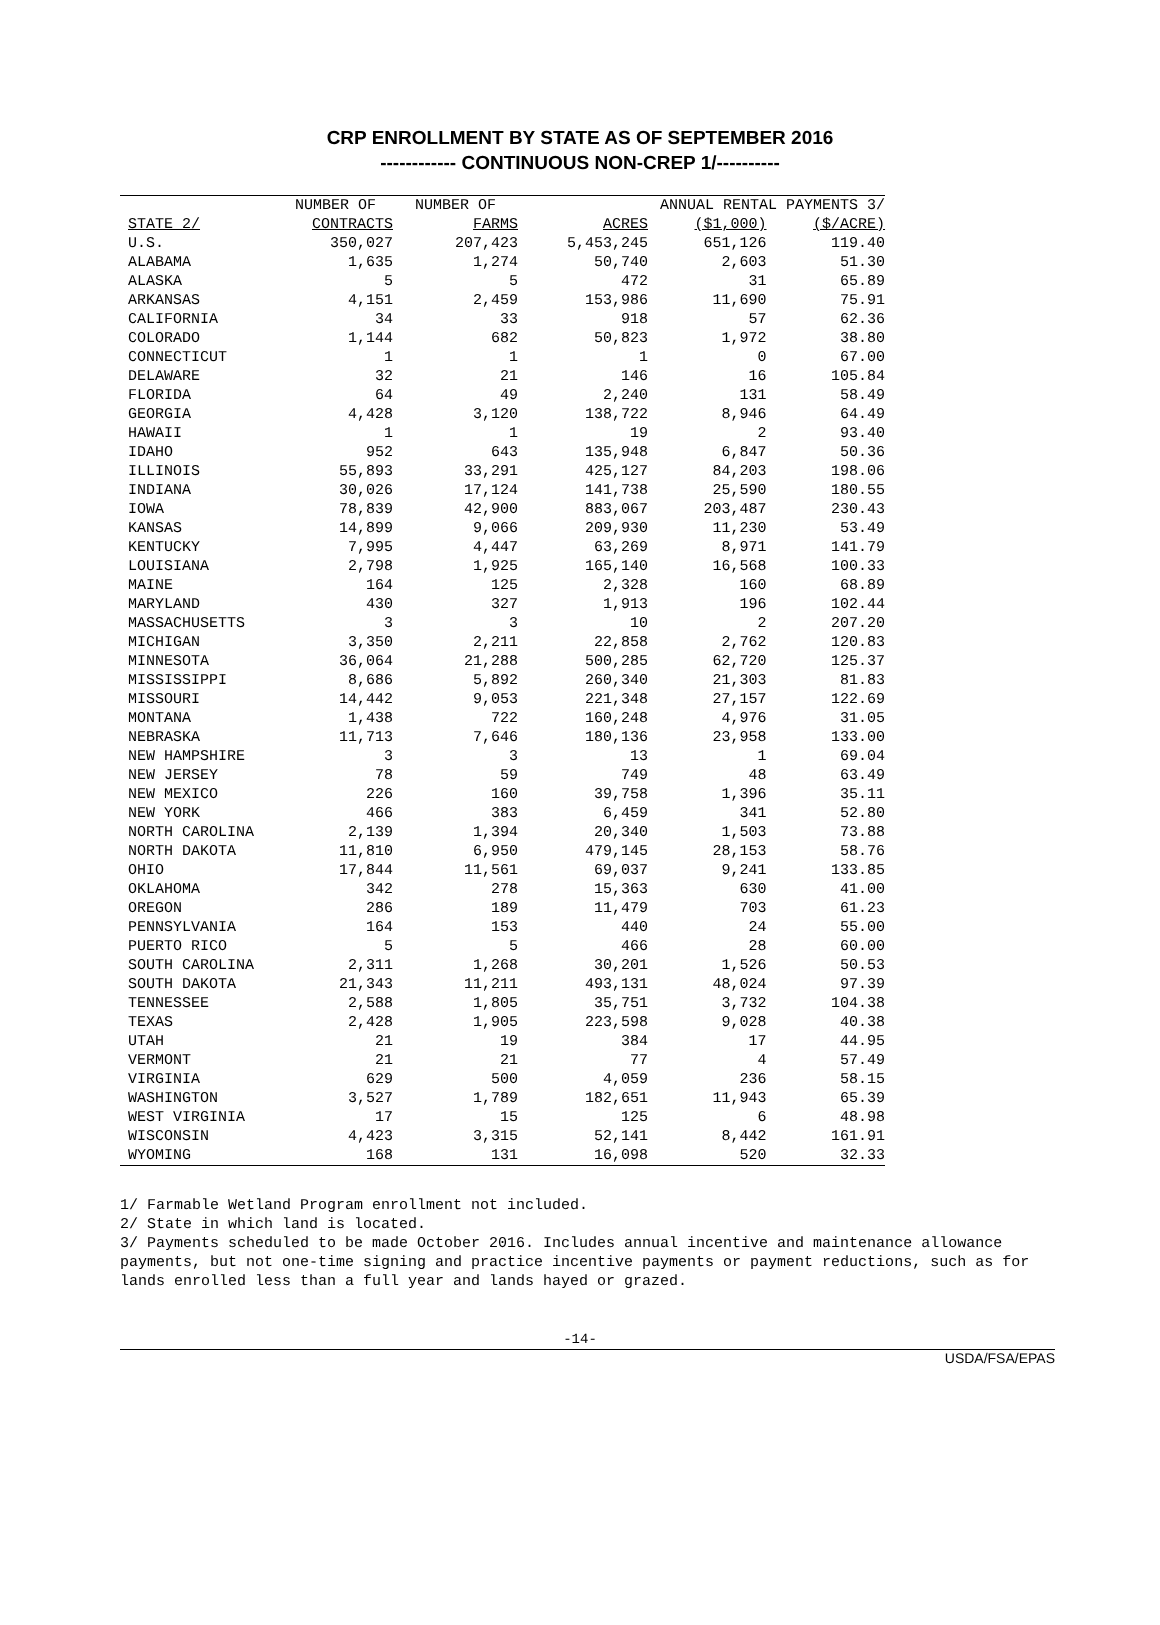CRP ENROLLMENT BY STATE AS OF SEPTEMBER 2016
------------ CONTINUOUS NON-CREP 1/----------
| | NUMBER OF | NUMBER OF | | ANNUAL RENTAL PAYMENTS 3/ | |
| --- | --- | --- | --- | --- | --- |
| STATE 2/ | CONTRACTS | FARMS | ACRES | ($1,000) | ($/ACRE) |
| U.S. | 350,027 | 207,423 | 5,453,245 | 651,126 | 119.40 |
| ALABAMA | 1,635 | 1,274 | 50,740 | 2,603 | 51.30 |
| ALASKA | 5 | 5 | 472 | 31 | 65.89 |
| ARKANSAS | 4,151 | 2,459 | 153,986 | 11,690 | 75.91 |
| CALIFORNIA | 34 | 33 | 918 | 57 | 62.36 |
| COLORADO | 1,144 | 682 | 50,823 | 1,972 | 38.80 |
| CONNECTICUT | 1 | 1 | 1 | 0 | 67.00 |
| DELAWARE | 32 | 21 | 146 | 16 | 105.84 |
| FLORIDA | 64 | 49 | 2,240 | 131 | 58.49 |
| GEORGIA | 4,428 | 3,120 | 138,722 | 8,946 | 64.49 |
| HAWAII | 1 | 1 | 19 | 2 | 93.40 |
| IDAHO | 952 | 643 | 135,948 | 6,847 | 50.36 |
| ILLINOIS | 55,893 | 33,291 | 425,127 | 84,203 | 198.06 |
| INDIANA | 30,026 | 17,124 | 141,738 | 25,590 | 180.55 |
| IOWA | 78,839 | 42,900 | 883,067 | 203,487 | 230.43 |
| KANSAS | 14,899 | 9,066 | 209,930 | 11,230 | 53.49 |
| KENTUCKY | 7,995 | 4,447 | 63,269 | 8,971 | 141.79 |
| LOUISIANA | 2,798 | 1,925 | 165,140 | 16,568 | 100.33 |
| MAINE | 164 | 125 | 2,328 | 160 | 68.89 |
| MARYLAND | 430 | 327 | 1,913 | 196 | 102.44 |
| MASSACHUSETTS | 3 | 3 | 10 | 2 | 207.20 |
| MICHIGAN | 3,350 | 2,211 | 22,858 | 2,762 | 120.83 |
| MINNESOTA | 36,064 | 21,288 | 500,285 | 62,720 | 125.37 |
| MISSISSIPPI | 8,686 | 5,892 | 260,340 | 21,303 | 81.83 |
| MISSOURI | 14,442 | 9,053 | 221,348 | 27,157 | 122.69 |
| MONTANA | 1,438 | 722 | 160,248 | 4,976 | 31.05 |
| NEBRASKA | 11,713 | 7,646 | 180,136 | 23,958 | 133.00 |
| NEW HAMPSHIRE | 3 | 3 | 13 | 1 | 69.04 |
| NEW JERSEY | 78 | 59 | 749 | 48 | 63.49 |
| NEW MEXICO | 226 | 160 | 39,758 | 1,396 | 35.11 |
| NEW YORK | 466 | 383 | 6,459 | 341 | 52.80 |
| NORTH CAROLINA | 2,139 | 1,394 | 20,340 | 1,503 | 73.88 |
| NORTH DAKOTA | 11,810 | 6,950 | 479,145 | 28,153 | 58.76 |
| OHIO | 17,844 | 11,561 | 69,037 | 9,241 | 133.85 |
| OKLAHOMA | 342 | 278 | 15,363 | 630 | 41.00 |
| OREGON | 286 | 189 | 11,479 | 703 | 61.23 |
| PENNSYLVANIA | 164 | 153 | 440 | 24 | 55.00 |
| PUERTO RICO | 5 | 5 | 466 | 28 | 60.00 |
| SOUTH CAROLINA | 2,311 | 1,268 | 30,201 | 1,526 | 50.53 |
| SOUTH DAKOTA | 21,343 | 11,211 | 493,131 | 48,024 | 97.39 |
| TENNESSEE | 2,588 | 1,805 | 35,751 | 3,732 | 104.38 |
| TEXAS | 2,428 | 1,905 | 223,598 | 9,028 | 40.38 |
| UTAH | 21 | 19 | 384 | 17 | 44.95 |
| VERMONT | 21 | 21 | 77 | 4 | 57.49 |
| VIRGINIA | 629 | 500 | 4,059 | 236 | 58.15 |
| WASHINGTON | 3,527 | 1,789 | 182,651 | 11,943 | 65.39 |
| WEST VIRGINIA | 17 | 15 | 125 | 6 | 48.98 |
| WISCONSIN | 4,423 | 3,315 | 52,141 | 8,442 | 161.91 |
| WYOMING | 168 | 131 | 16,098 | 520 | 32.33 |
1/ Farmable Wetland Program enrollment not included.
2/ State in which land is located.
3/ Payments scheduled to be made October 2016. Includes annual incentive and maintenance allowance payments, but not one-time signing and practice incentive payments or payment reductions, such as for lands enrolled less than a full year and lands hayed or grazed.
-14-
USDA/FSA/EPAS